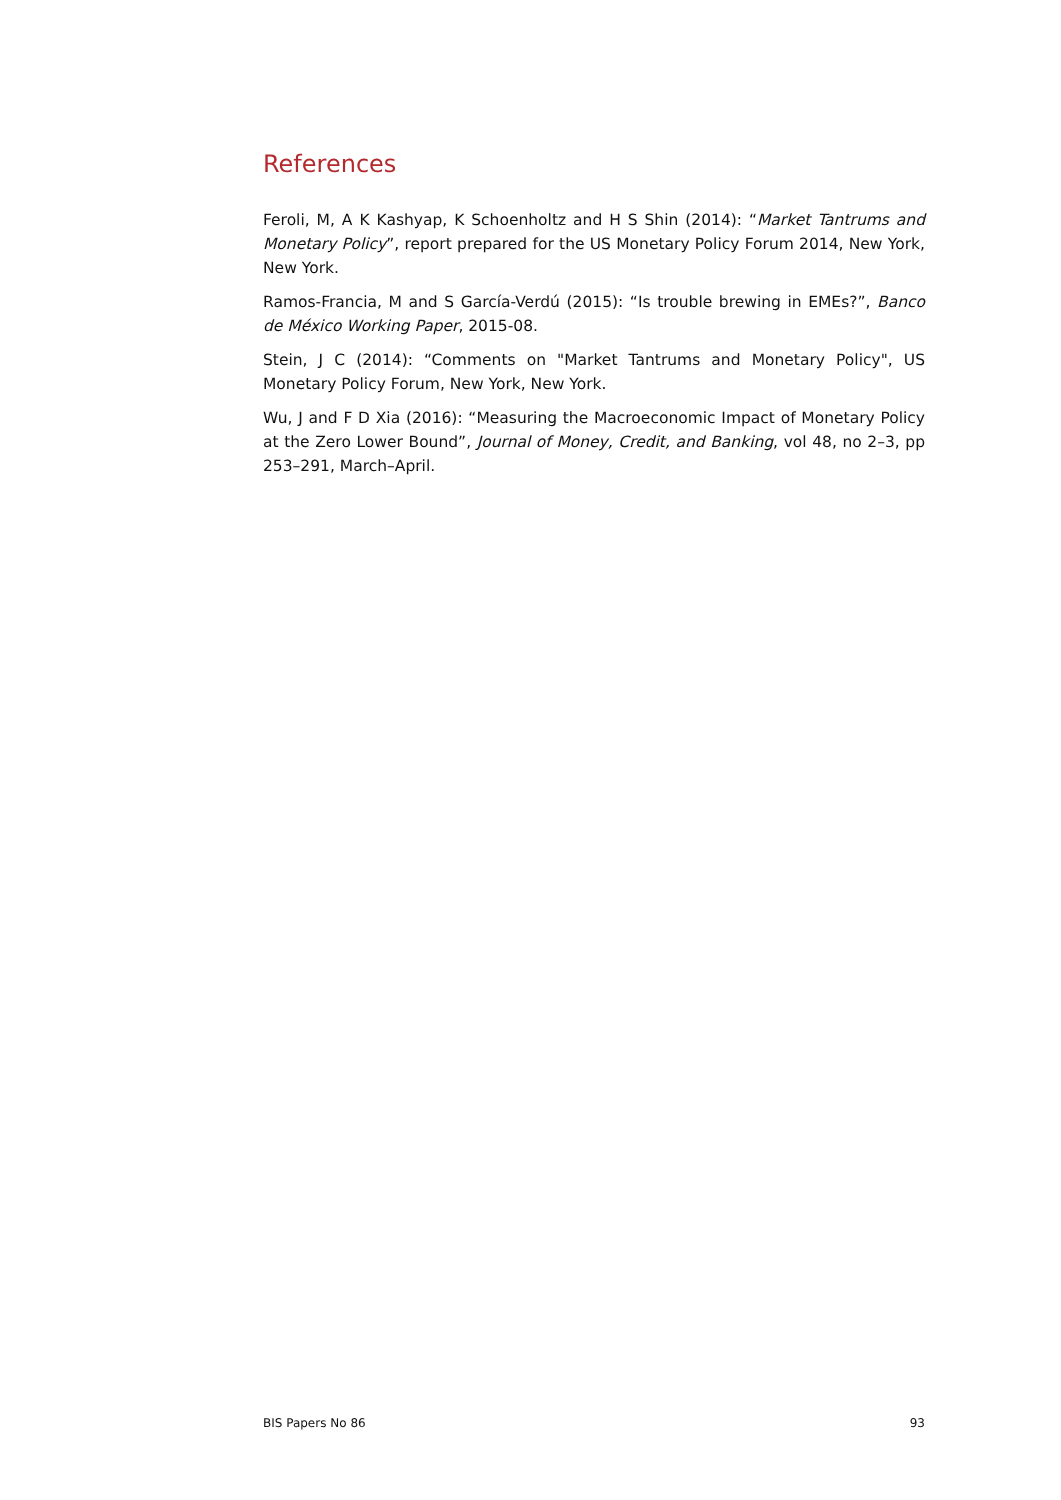References
Feroli, M, A K Kashyap, K Schoenholtz and H S Shin (2014): “Market Tantrums and Monetary Policy”, report prepared for the US Monetary Policy Forum 2014, New York, New York.
Ramos-Francia, M and S García-Verdú (2015): “Is trouble brewing in EMEs?”, Banco de México Working Paper, 2015-08.
Stein, J C (2014): “Comments on "Market Tantrums and Monetary Policy", US Monetary Policy Forum, New York, New York.
Wu, J and F D Xia (2016): “Measuring the Macroeconomic Impact of Monetary Policy at the Zero Lower Bound”, Journal of Money, Credit, and Banking, vol 48, no 2–3, pp 253–291, March–April.
BIS Papers No 86 93